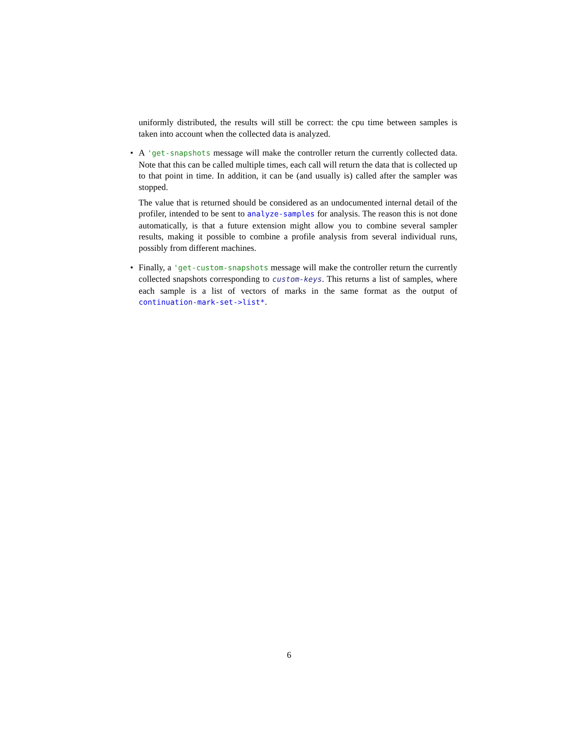uniformly distributed, the results will still be correct: the cpu time between samples is taken into account when the collected data is analyzed.
•
A 'get-snapshots message will make the controller return the currently collected data. Note that this can be called multiple times, each call will return the data that is collected up to that point in time. In addition, it can be (and usually is) called after the sampler was stopped.
The value that is returned should be considered as an undocumented internal detail of the profiler, intended to be sent to analyze-samples for analysis. The reason this is not done automatically, is that a future extension might allow you to combine several sampler results, making it possible to combine a profile analysis from several individual runs, possibly from different machines.
•
Finally, a 'get-custom-snapshots message will make the controller return the currently collected snapshots corresponding to custom-keys. This returns a list of samples, where each sample is a list of vectors of marks in the same format as the output of continuation-mark-set->list*.
6